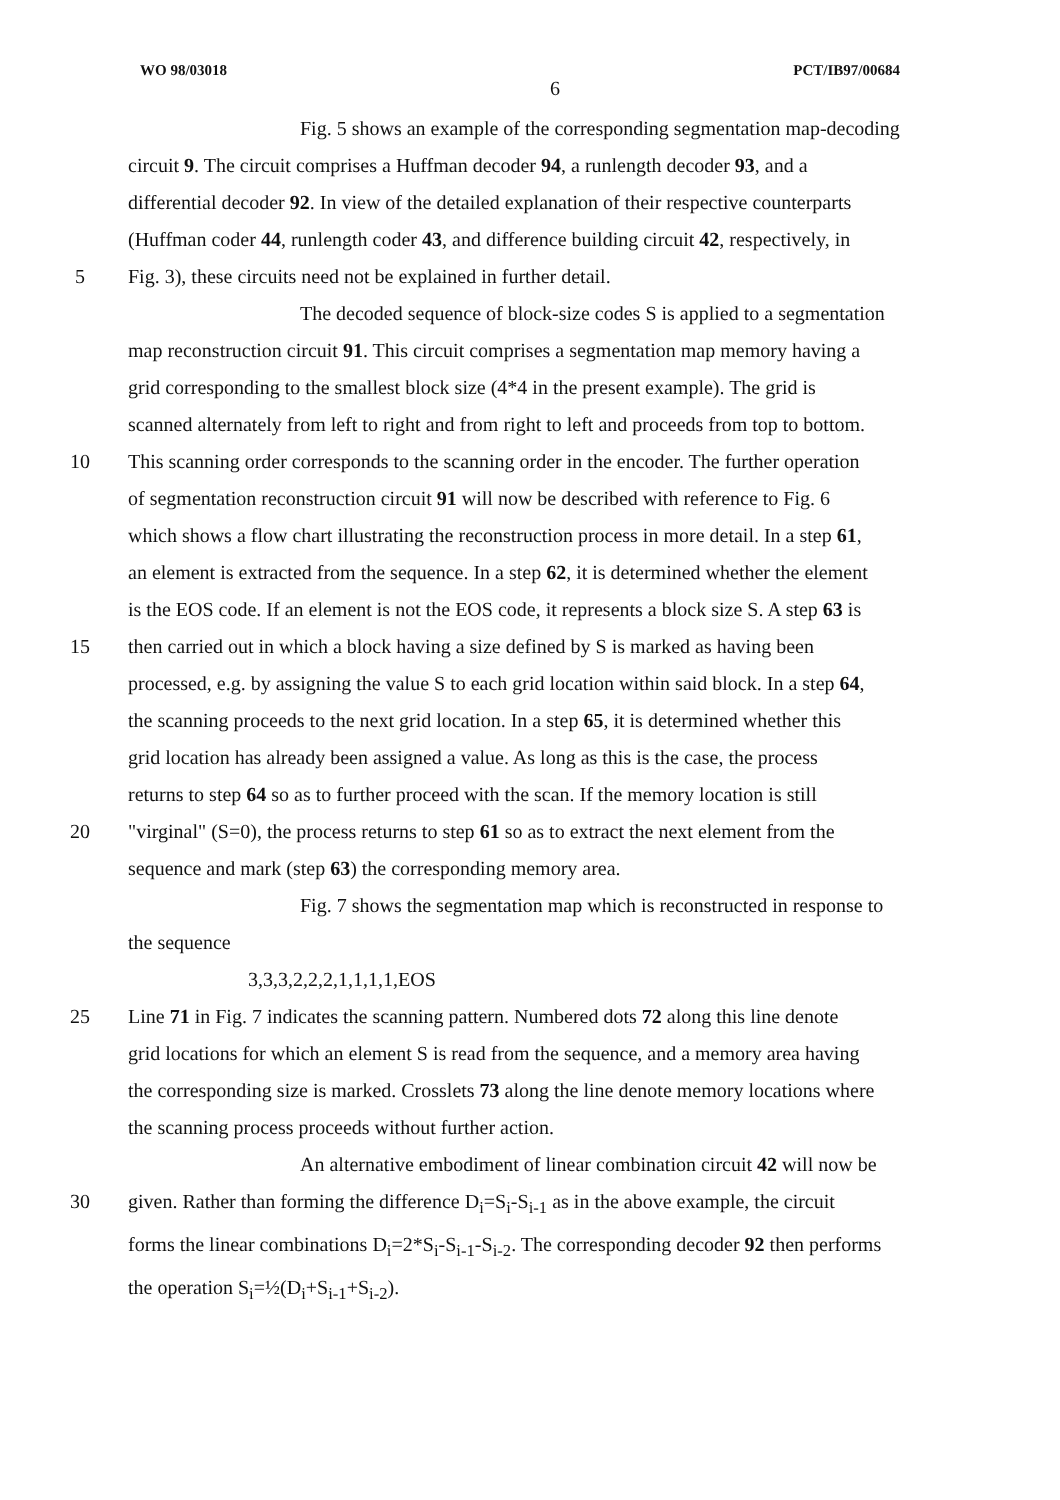WO 98/03018 PCT/IB97/00684
6
Fig. 5 shows an example of the corresponding segmentation map-decoding
circuit 9. The circuit comprises a Huffman decoder 94, a runlength decoder 93, and a
differential decoder 92. In view of the detailed explanation of their respective counterparts
(Huffman coder 44, runlength coder 43, and difference building circuit 42, respectively, in
5 Fig. 3), these circuits need not be explained in further detail.
The decoded sequence of block-size codes S is applied to a segmentation
map reconstruction circuit 91. This circuit comprises a segmentation map memory having a
grid corresponding to the smallest block size (4*4 in the present example). The grid is
scanned alternately from left to right and from right to left and proceeds from top to bottom.
10 This scanning order corresponds to the scanning order in the encoder. The further operation
of segmentation reconstruction circuit 91 will now be described with reference to Fig. 6
which shows a flow chart illustrating the reconstruction process in more detail. In a step 61,
an element is extracted from the sequence. In a step 62, it is determined whether the element
is the EOS code. If an element is not the EOS code, it represents a block size S. A step 63 is
15 then carried out in which a block having a size defined by S is marked as having been
processed, e.g. by assigning the value S to each grid location within said block. In a step 64,
the scanning proceeds to the next grid location. In a step 65, it is determined whether this
grid location has already been assigned a value. As long as this is the case, the process
returns to step 64 so as to further proceed with the scan. If the memory location is still
20 "virginal" (S=0), the process returns to step 61 so as to extract the next element from the
sequence and mark (step 63) the corresponding memory area.
Fig. 7 shows the segmentation map which is reconstructed in response to
the sequence
3,3,3,2,2,2,1,1,1,1,EOS
25 Line 71 in Fig. 7 indicates the scanning pattern. Numbered dots 72 along this line denote
grid locations for which an element S is read from the sequence, and a memory area having
the corresponding size is marked. Crosslets 73 along the line denote memory locations where
the scanning process proceeds without further action.
An alternative embodiment of linear combination circuit 42 will now be
30 given. Rather than forming the difference D<sub>i</sub>=S<sub>i</sub>-S<sub>i-1</sub> as in the above example, the circuit
forms the linear combinations D<sub>i</sub>=2*S<sub>i</sub>-S<sub>i-1</sub>-S<sub>i-2</sub>. The corresponding decoder 92 then performs
the operation S<sub>i</sub>=½(D<sub>i</sub>+S<sub>i-1</sub>+S<sub>i-2</sub>).